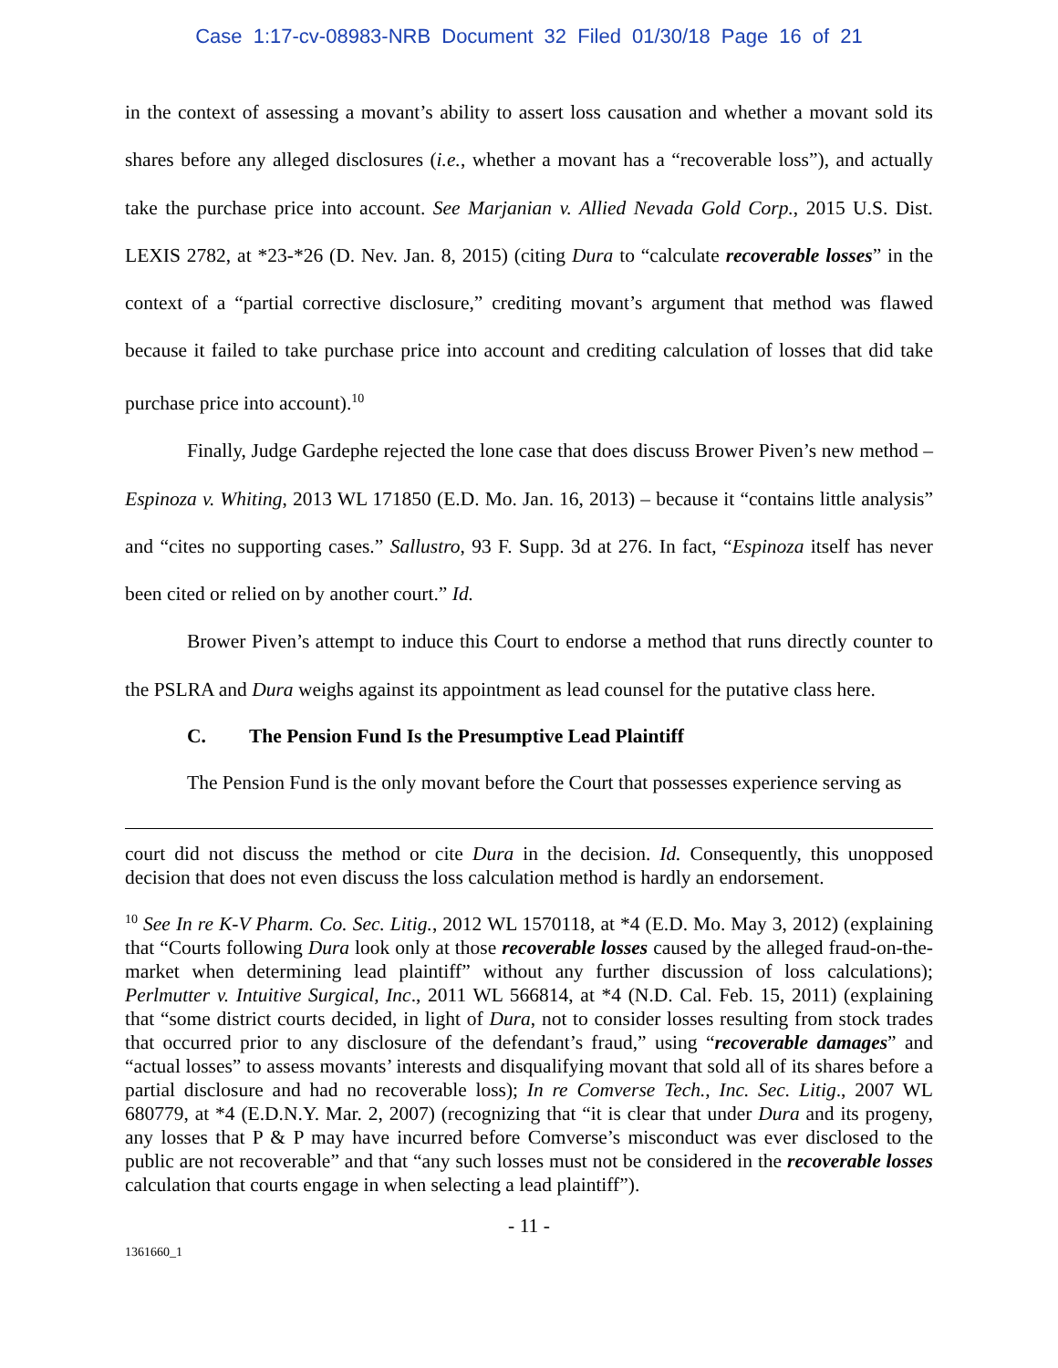Case 1:17-cv-08983-NRB Document 32 Filed 01/30/18 Page 16 of 21
in the context of assessing a movant’s ability to assert loss causation and whether a movant sold its shares before any alleged disclosures (i.e., whether a movant has a “recoverable loss”), and actually take the purchase price into account. See Marjanian v. Allied Nevada Gold Corp., 2015 U.S. Dist. LEXIS 2782, at *23-*26 (D. Nev. Jan. 8, 2015) (citing Dura to “calculate recoverable losses” in the context of a “partial corrective disclosure,” crediting movant’s argument that method was flawed because it failed to take purchase price into account and crediting calculation of losses that did take purchase price into account).<sup>10</sup>
Finally, Judge Gardephe rejected the lone case that does discuss Brower Piven’s new method – Espinoza v. Whiting, 2013 WL 171850 (E.D. Mo. Jan. 16, 2013) – because it “contains little analysis” and “cites no supporting cases.” Sallustro, 93 F. Supp. 3d at 276. In fact, “Espinoza itself has never been cited or relied on by another court.” Id.
Brower Piven’s attempt to induce this Court to endorse a method that runs directly counter to the PSLRA and Dura weighs against its appointment as lead counsel for the putative class here.
C. The Pension Fund Is the Presumptive Lead Plaintiff
The Pension Fund is the only movant before the Court that possesses experience serving as
court did not discuss the method or cite Dura in the decision. Id. Consequently, this unopposed decision that does not even discuss the loss calculation method is hardly an endorsement.
<sup>10</sup> See In re K-V Pharm. Co. Sec. Litig., 2012 WL 1570118, at *4 (E.D. Mo. May 3, 2012) (explaining that “Courts following Dura look only at those recoverable losses caused by the alleged fraud-on-the-market when determining lead plaintiff” without any further discussion of loss calculations); Perlmutter v. Intuitive Surgical, Inc., 2011 WL 566814, at *4 (N.D. Cal. Feb. 15, 2011) (explaining that “some district courts decided, in light of Dura, not to consider losses resulting from stock trades that occurred prior to any disclosure of the defendant’s fraud,” using “recoverable damages” and “actual losses” to assess movants’ interests and disqualifying movant that sold all of its shares before a partial disclosure and had no recoverable loss); In re Comverse Tech., Inc. Sec. Litig., 2007 WL 680779, at *4 (E.D.N.Y. Mar. 2, 2007) (recognizing that “it is clear that under Dura and its progeny, any losses that P & P may have incurred before Comverse’s misconduct was ever disclosed to the public are not recoverable” and that “any such losses must not be considered in the recoverable losses calculation that courts engage in when selecting a lead plaintiff”).
- 11 -
1361660_1